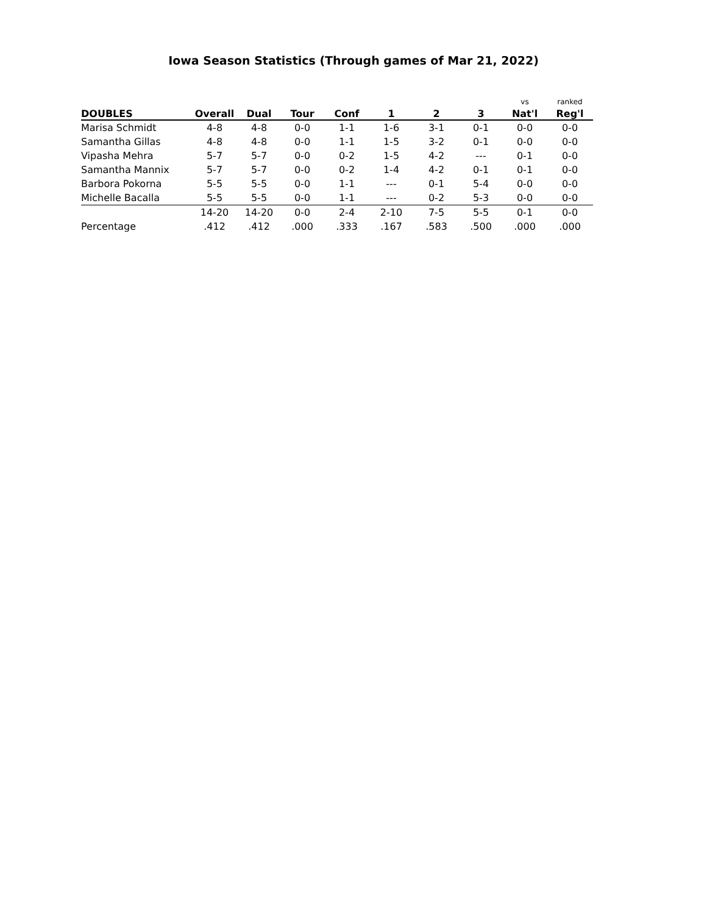Iowa Season Statistics (Through games of Mar 21, 2022)
| | | | | | | | | vs | ranked |
| --- | --- | --- | --- | --- | --- | --- | --- | --- | --- |
| DOUBLES | Overall | Dual | Tour | Conf | 1 | 2 | 3 | Nat'l | Reg'l |
| Marisa Schmidt | 4-8 | 4-8 | 0-0 | 1-1 | 1-6 | 3-1 | 0-1 | 0-0 | 0-0 |
| Samantha Gillas | 4-8 | 4-8 | 0-0 | 1-1 | 1-5 | 3-2 | 0-1 | 0-0 | 0-0 |
| Vipasha Mehra | 5-7 | 5-7 | 0-0 | 0-2 | 1-5 | 4-2 | --- | 0-1 | 0-0 |
| Samantha Mannix | 5-7 | 5-7 | 0-0 | 0-2 | 1-4 | 4-2 | 0-1 | 0-1 | 0-0 |
| Barbora Pokorna | 5-5 | 5-5 | 0-0 | 1-1 | --- | 0-1 | 5-4 | 0-0 | 0-0 |
| Michelle Bacalla | 5-5 | 5-5 | 0-0 | 1-1 | --- | 0-2 | 5-3 | 0-0 | 0-0 |
| | 14-20 | 14-20 | 0-0 | 2-4 | 2-10 | 7-5 | 5-5 | 0-1 | 0-0 |
| Percentage | .412 | .412 | .000 | .333 | .167 | .583 | .500 | .000 | .000 |